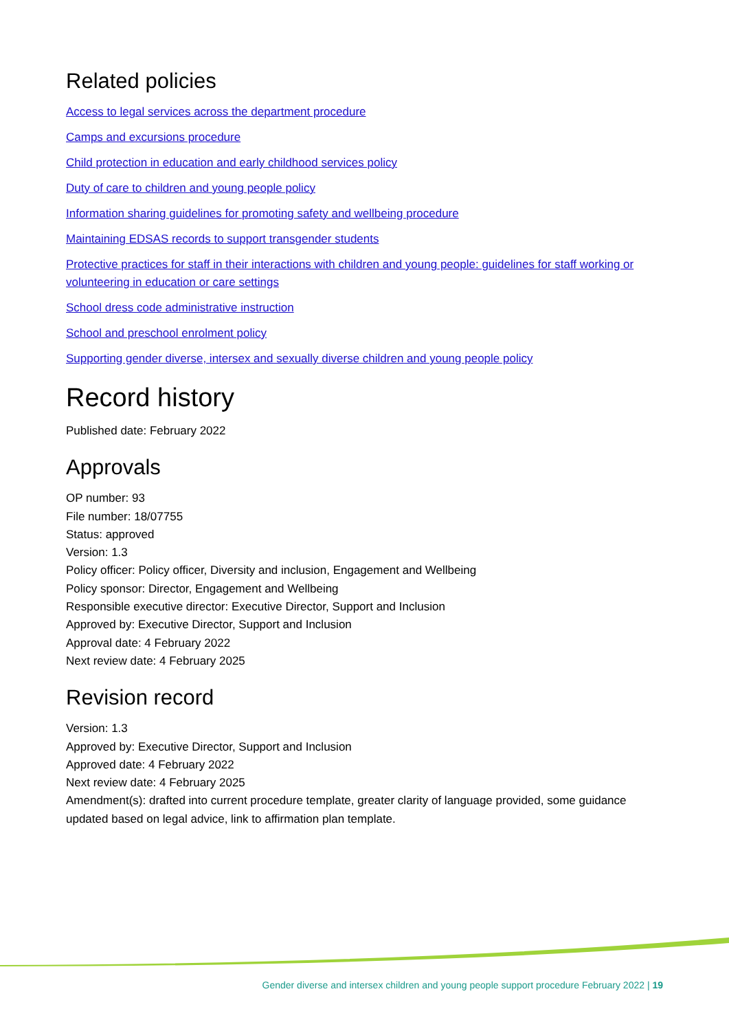Related policies
Access to legal services across the department procedure
Camps and excursions procedure
Child protection in education and early childhood services policy
Duty of care to children and young people policy
Information sharing guidelines for promoting safety and wellbeing procedure
Maintaining EDSAS records to support transgender students
Protective practices for staff in their interactions with children and young people: guidelines for staff working or volunteering in education or care settings
School dress code administrative instruction
School and preschool enrolment policy
Supporting gender diverse, intersex and sexually diverse children and young people policy
Record history
Published date: February 2022
Approvals
OP number: 93
File number: 18/07755
Status: approved
Version: 1.3
Policy officer: Policy officer, Diversity and inclusion, Engagement and Wellbeing
Policy sponsor: Director, Engagement and Wellbeing
Responsible executive director: Executive Director, Support and Inclusion
Approved by: Executive Director, Support and Inclusion
Approval date: 4 February 2022
Next review date: 4 February 2025
Revision record
Version: 1.3
Approved by: Executive Director, Support and Inclusion
Approved date: 4 February 2022
Next review date: 4 February 2025
Amendment(s): drafted into current procedure template, greater clarity of language provided, some guidance updated based on legal advice, link to affirmation plan template.
Gender diverse and intersex children and young people support procedure February 2022 | 19